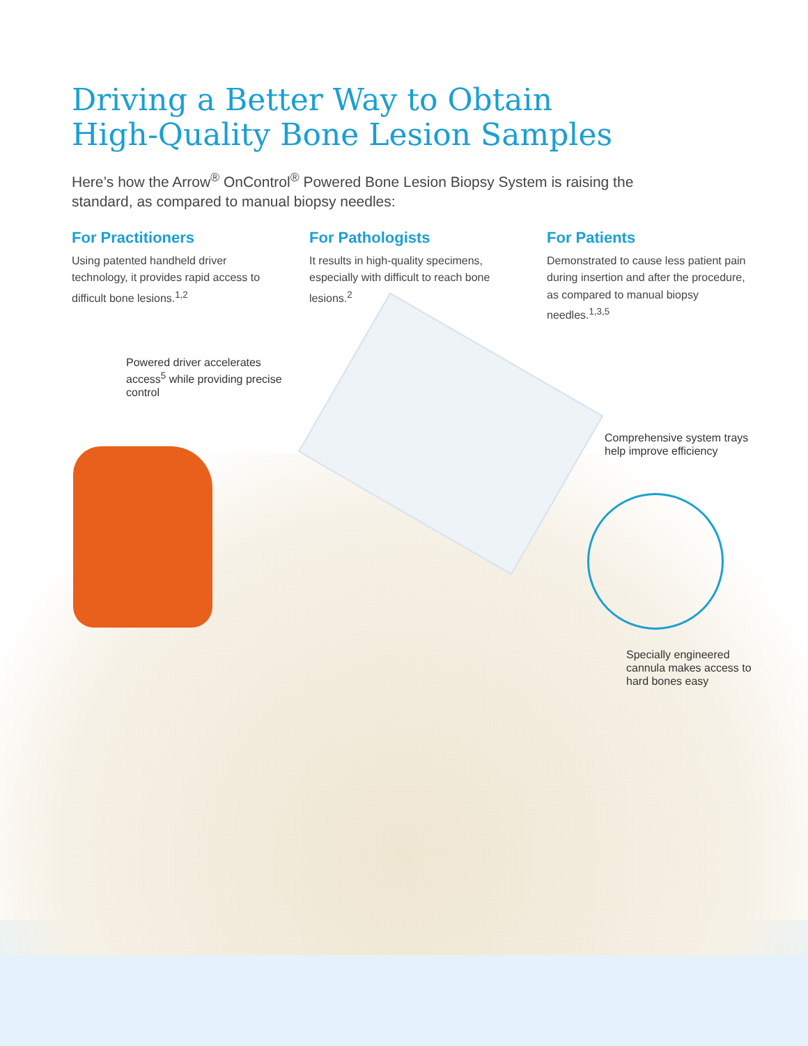Driving a Better Way to Obtain
High-Quality Bone Lesion Samples
Here’s how the Arrow<sup>®</sup> OnControl<sup>®</sup> Powered Bone Lesion Biopsy System is raising the standard, as compared to manual biopsy needles:
For Practitioners
Using patented handheld driver technology, it provides rapid access to difficult bone lesions.<sup>1,2</sup>
For Pathologists
It results in high-quality specimens, especially with difficult to reach bone lesions.<sup>2</sup>
For Patients
Demonstrated to cause less patient pain during insertion and after the procedure, as compared to manual biopsy needles.<sup>1,3,5</sup>
Powered driver accelerates access<sup>5</sup> while providing precise control
Comprehensive system trays help improve efficiency
Specially engineered cannula makes access to hard bones easy